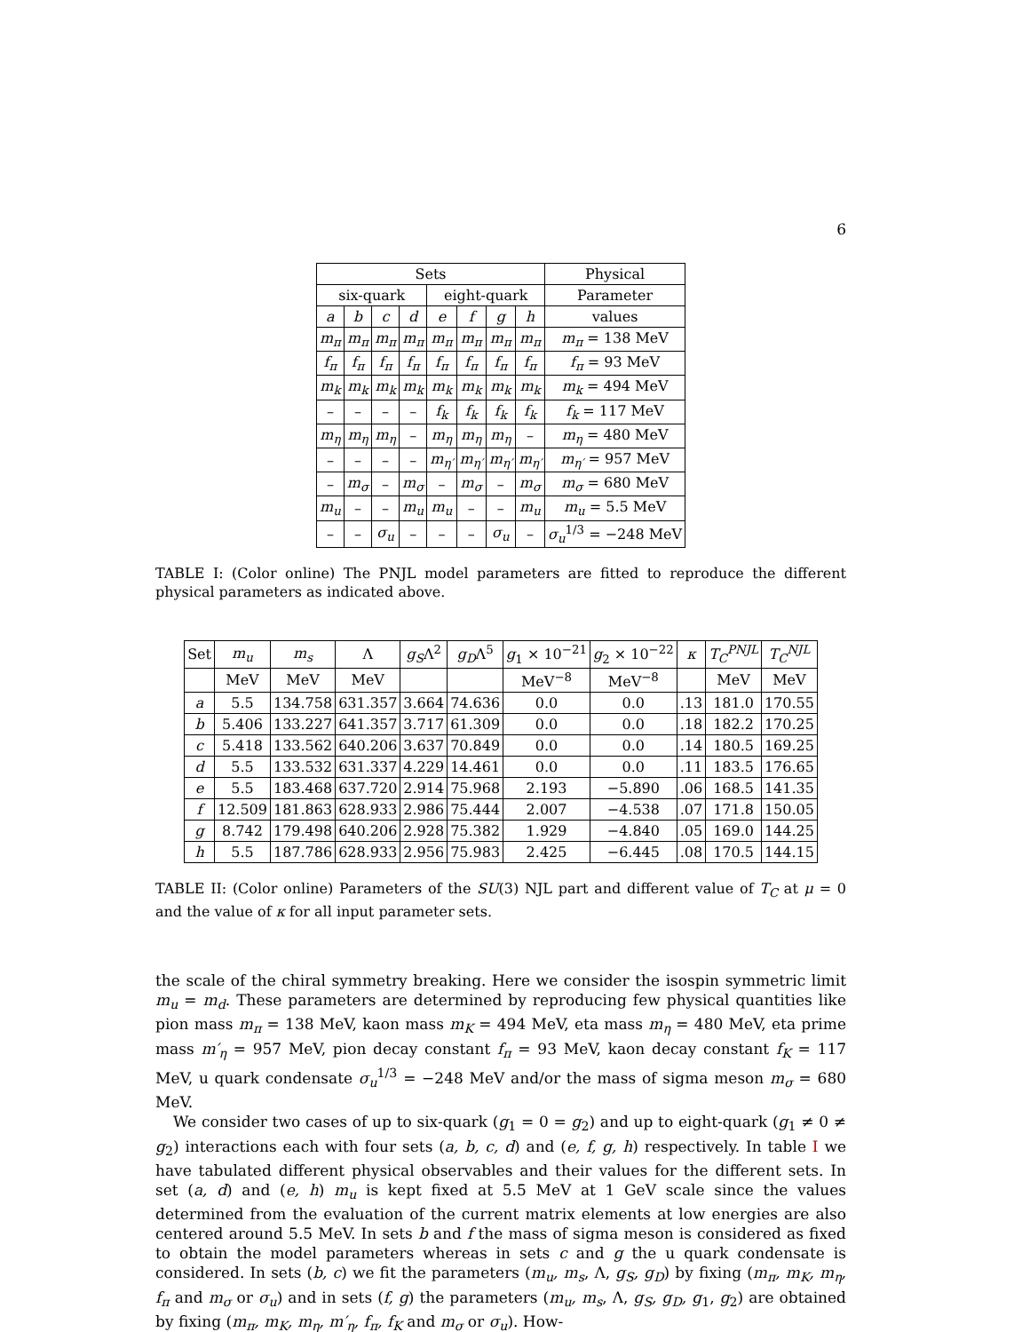6
| Sets | | | | | | | | Physical |
| --- | --- | --- | --- | --- | --- | --- | --- | --- |
| six-quark | | | | eight-quark | | | | Parameter |
| a | b | c | d | e | f | g | h | values |
| m<sub>π</sub> | m<sub>π</sub> | m<sub>π</sub> | m<sub>π</sub> | m<sub>π</sub> | m<sub>π</sub> | m<sub>π</sub> | m<sub>π</sub> | m<sub>π</sub> = 138 MeV |
| f<sub>π</sub> | f<sub>π</sub> | f<sub>π</sub> | f<sub>π</sub> | f<sub>π</sub> | f<sub>π</sub> | f<sub>π</sub> | f<sub>π</sub> | f<sub>π</sub> = 93 MeV |
| m<sub>k</sub> | m<sub>k</sub> | m<sub>k</sub> | m<sub>k</sub> | m<sub>k</sub> | m<sub>k</sub> | m<sub>k</sub> | m<sub>k</sub> | m<sub>k</sub> = 494 MeV |
| – | – | – | – | f<sub>k</sub> | f<sub>k</sub> | f<sub>k</sub> | f<sub>k</sub> | f<sub>k</sub> = 117 MeV |
| m<sub>η</sub> | m<sub>η</sub> | m<sub>η</sub> | – | m<sub>η</sub> | m<sub>η</sub> | m<sub>η</sub> | – | m<sub>η</sub> = 480 MeV |
| – | – | – | – | m<sub>η′</sub> | m<sub>η′</sub> | m<sub>η′</sub> | m<sub>η′</sub> | m<sub>η′</sub> = 957 MeV |
| – | m<sub>σ</sub> | – | m<sub>σ</sub> | – | m<sub>σ</sub> | – | m<sub>σ</sub> | m<sub>σ</sub> = 680 MeV |
| m<sub>u</sub> | – | – | m<sub>u</sub> | m<sub>u</sub> | – | – | m<sub>u</sub> | m<sub>u</sub> = 5.5 MeV |
| – | – | σ<sub>u</sub> | – | – | – | σ<sub>u</sub> | – | σ<sub>u</sub><sup>1/3</sup> = −248 MeV |
TABLE I: (Color online) The PNJL model parameters are fitted to reproduce the different physical parameters as indicated above.
| Set | m<sub>u</sub> | m<sub>s</sub> | Λ | g<sub>S</sub> Λ<sup>2</sup> | g<sub>D</sub> Λ<sup>5</sup> | g<sub>1</sub> × 10<sup>−21</sup> | g<sub>2</sub> × 10<sup>−22</sup> | κ | T<sub>C</sub><sup>PNJL</sup> | T<sub>C</sub><sup>NJL</sup> |
| --- | --- | --- | --- | --- | --- | --- | --- | --- | --- | --- |
| | MeV | MeV | MeV | | | MeV<sup>−8</sup> | MeV<sup>−8</sup> | | MeV | MeV |
| a | 5.5 | 134.758 | 631.357 | 3.664 | 74.636 | 0.0 | 0.0 | .13 | 181.0 | 170.55 |
| b | 5.406 | 133.227 | 641.357 | 3.717 | 61.309 | 0.0 | 0.0 | .18 | 182.2 | 170.25 |
| c | 5.418 | 133.562 | 640.206 | 3.637 | 70.849 | 0.0 | 0.0 | .14 | 180.5 | 169.25 |
| d | 5.5 | 133.532 | 631.337 | 4.229 | 14.461 | 0.0 | 0.0 | .11 | 183.5 | 176.65 |
| e | 5.5 | 183.468 | 637.720 | 2.914 | 75.968 | 2.193 | −5.890 | .06 | 168.5 | 141.35 |
| f | 12.509 | 181.863 | 628.933 | 2.986 | 75.444 | 2.007 | −4.538 | .07 | 171.8 | 150.05 |
| g | 8.742 | 179.498 | 640.206 | 2.928 | 75.382 | 1.929 | −4.840 | .05 | 169.0 | 144.25 |
| h | 5.5 | 187.786 | 628.933 | 2.956 | 75.983 | 2.425 | −6.445 | .08 | 170.5 | 144.15 |
TABLE II: (Color online) Parameters of the SU(3) NJL part and different value of T<sub>C</sub> at μ = 0 and the value of κ for all input parameter sets.
the scale of the chiral symmetry breaking. Here we consider the isospin symmetric limit m<sub>u</sub> = m<sub>d</sub>. These parameters are determined by reproducing few physical quantities like pion mass m<sub>π</sub> = 138 MeV, kaon mass m<sub>K</sub> = 494 MeV, eta mass m<sub>η</sub> = 480 MeV, eta prime mass m′<sub>η</sub> = 957 MeV, pion decay constant f<sub>π</sub> = 93 MeV, kaon decay constant f<sub>K</sub> = 117 MeV, u quark condensate σ<sub>u</sub><sup>1/3</sup> = −248 MeV and/or the mass of sigma meson m<sub>σ</sub> = 680 MeV.
We consider two cases of up to six-quark (g<sub>1</sub> = 0 = g<sub>2</sub>) and up to eight-quark (g<sub>1</sub> ≠ 0 ≠ g<sub>2</sub>) interactions each with four sets (a, b, c, d) and (e, f, g, h) respectively. In table I we have tabulated different physical observables and their values for the different sets. In set (a, d) and (e, h) m<sub>u</sub> is kept fixed at 5.5 MeV at 1 GeV scale since the values determined from the evaluation of the current matrix elements at low energies are also centered around 5.5 MeV. In sets b and f the mass of sigma meson is considered as fixed to obtain the model parameters whereas in sets c and g the u quark condensate is considered. In sets (b, c) we fit the parameters (m<sub>u</sub>, m<sub>s</sub>, Λ, g<sub>S</sub>, g<sub>D</sub>) by fixing (m<sub>π</sub>, m<sub>K</sub>, m<sub>η</sub>, f<sub>π</sub> and m<sub>σ</sub> or σ<sub>u</sub>) and in sets (f, g) the parameters (m<sub>u</sub>, m<sub>s</sub>, Λ, g<sub>S</sub>, g<sub>D</sub>, g<sub>1</sub>, g<sub>2</sub>) are obtained by fixing (m<sub>π</sub>, m<sub>K</sub>, m<sub>η</sub>, m′<sub>η</sub>, f<sub>π</sub>, f<sub>K</sub> and m<sub>σ</sub> or σ<sub>u</sub>). How-